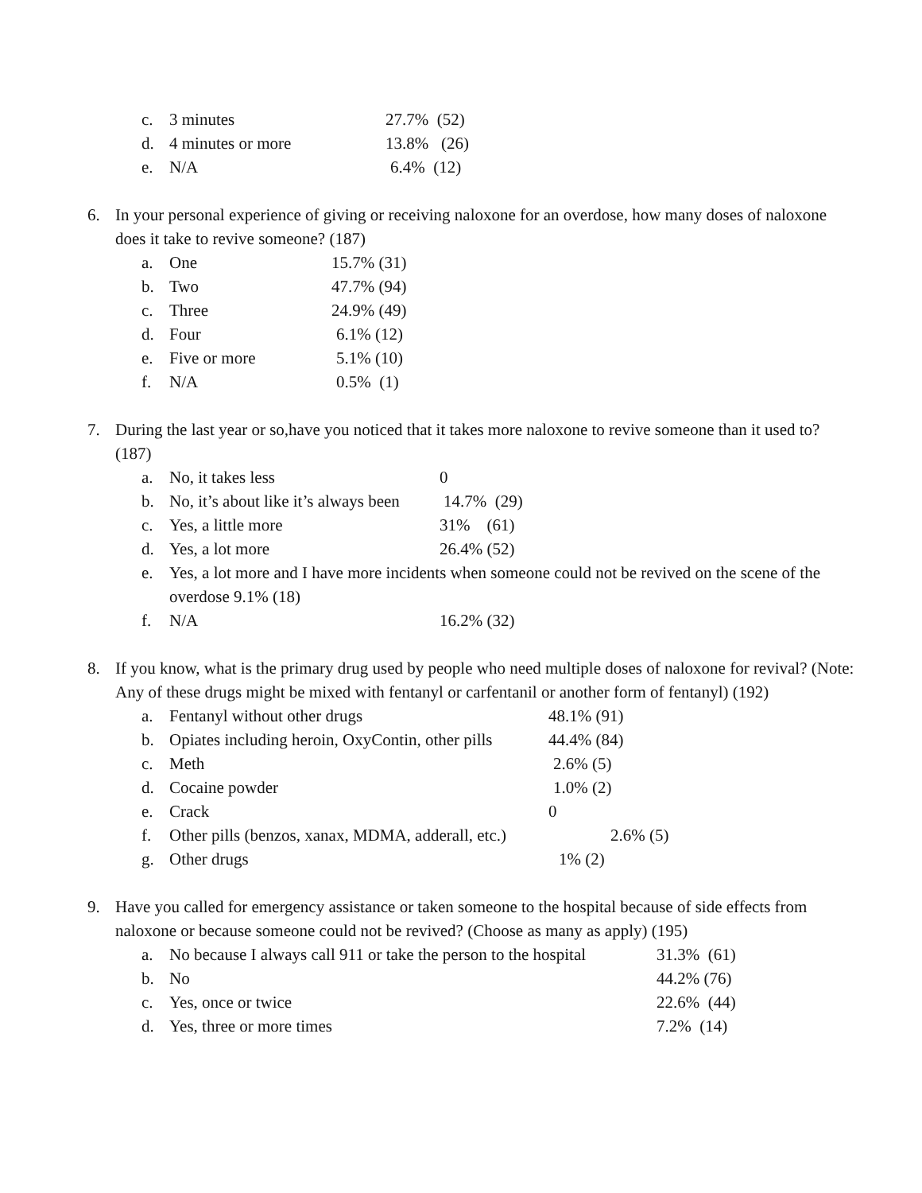c. 3 minutes 27.7% (52)
d. 4 minutes or more 13.8% (26)
e. N/A 6.4% (12)
6. In your personal experience of giving or receiving naloxone for an overdose, how many doses of naloxone does it take to revive someone? (187)
a. One 15.7% (31)
b. Two 47.7% (94)
c. Three 24.9% (49)
d. Four 6.1% (12)
e. Five or more 5.1% (10)
f. N/A 0.5% (1)
7. During the last year or so,have you noticed that it takes more naloxone to revive someone than it used to? (187)
a. No, it takes less 0
b. No, it’s about like it’s always been 14.7% (29)
c. Yes, a little more 31% (61)
d. Yes, a lot more 26.4% (52)
e. Yes, a lot more and I have more incidents when someone could not be revived on the scene of the overdose 9.1% (18)
f. N/A 16.2% (32)
8. If you know, what is the primary drug used by people who need multiple doses of naloxone for revival? (Note: Any of these drugs might be mixed with fentanyl or carfentanil or another form of fentanyl) (192)
a. Fentanyl without other drugs 48.1% (91)
b. Opiates including heroin, OxyContin, other pills 44.4% (84)
c. Meth 2.6% (5)
d. Cocaine powder 1.0% (2)
e. Crack 0
f. Other pills (benzos, xanax, MDMA, adderall, etc.) 2.6% (5)
g. Other drugs 1% (2)
9. Have you called for emergency assistance or taken someone to the hospital because of side effects from naloxone or because someone could not be revived? (Choose as many as apply) (195)
a. No because I always call 911 or take the person to the hospital 31.3% (61)
b. No 44.2% (76)
c. Yes, once or twice 22.6% (44)
d. Yes, three or more times 7.2% (14)